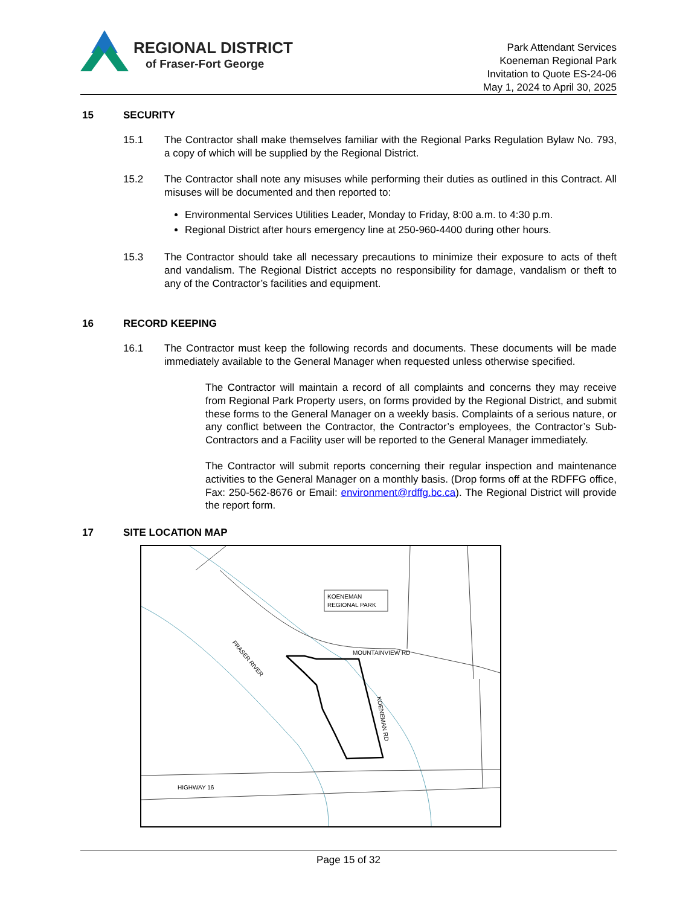REGIONAL DISTRICT
of Fraser-Fort George
Park Attendant Services
Koeneman Regional Park
Invitation to Quote ES-24-06
May 1, 2024 to April 30, 2025
15 SECURITY
15.1 The Contractor shall make themselves familiar with the Regional Parks Regulation Bylaw No. 793, a copy of which will be supplied by the Regional District.
15.2 The Contractor shall note any misuses while performing their duties as outlined in this Contract. All misuses will be documented and then reported to:
Environmental Services Utilities Leader, Monday to Friday, 8:00 a.m. to 4:30 p.m.
Regional District after hours emergency line at 250-960-4400 during other hours.
15.3 The Contractor should take all necessary precautions to minimize their exposure to acts of theft and vandalism. The Regional District accepts no responsibility for damage, vandalism or theft to any of the Contractor’s facilities and equipment.
16 RECORD KEEPING
16.1 The Contractor must keep the following records and documents. These documents will be made immediately available to the General Manager when requested unless otherwise specified.
The Contractor will maintain a record of all complaints and concerns they may receive from Regional Park Property users, on forms provided by the Regional District, and submit these forms to the General Manager on a weekly basis. Complaints of a serious nature, or any conflict between the Contractor, the Contractor’s employees, the Contractor’s Sub-Contractors and a Facility user will be reported to the General Manager immediately.
The Contractor will submit reports concerning their regular inspection and maintenance activities to the General Manager on a monthly basis. (Drop forms off at the RDFFG office, Fax: 250-562-8676 or Email: environment@rdffg.bc.ca). The Regional District will provide the report form.
17 SITE LOCATION MAP
KOENEMAN
REGIONAL PARK
MOUNTAINVIEW RD
HIGHWAY 16
FRASER RIVER
KOENEMAN RD
Page 15 of 32